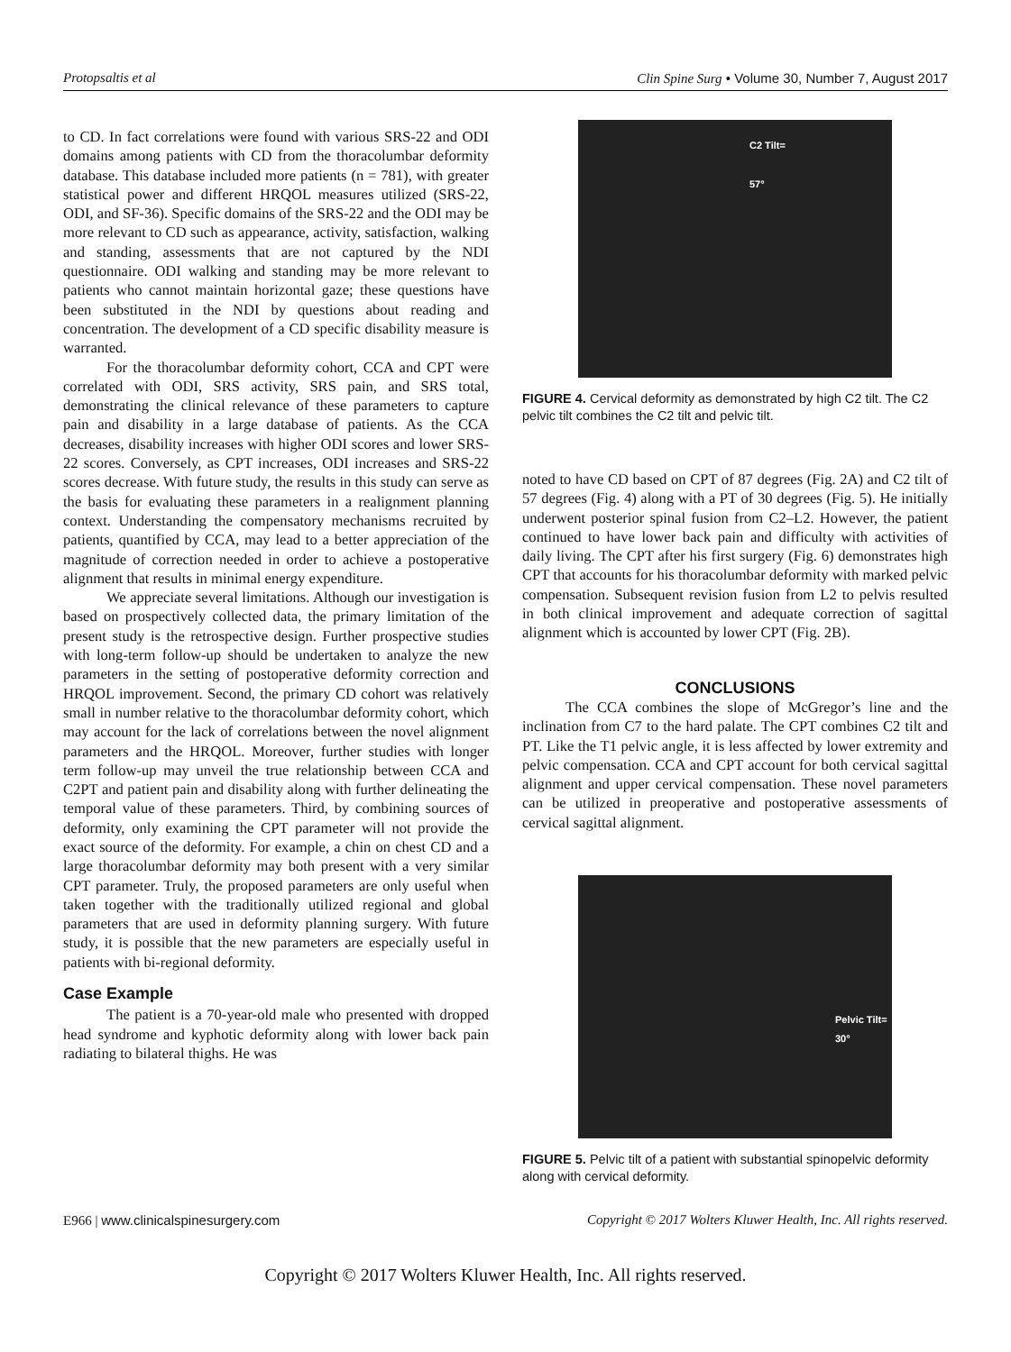Protopsaltis et al Clin Spine Surg • Volume 30, Number 7, August 2017
to CD. In fact correlations were found with various SRS-22 and ODI domains among patients with CD from the thoracolumbar deformity database. This database included more patients (n = 781), with greater statistical power and different HRQOL measures utilized (SRS-22, ODI, and SF-36). Specific domains of the SRS-22 and the ODI may be more relevant to CD such as appearance, activity, satisfaction, walking and standing, assessments that are not captured by the NDI questionnaire. ODI walking and standing may be more relevant to patients who cannot maintain horizontal gaze; these questions have been substituted in the NDI by questions about reading and concentration. The development of a CD specific disability measure is warranted.
For the thoracolumbar deformity cohort, CCA and CPT were correlated with ODI, SRS activity, SRS pain, and SRS total, demonstrating the clinical relevance of these parameters to capture pain and disability in a large database of patients. As the CCA decreases, disability increases with higher ODI scores and lower SRS-22 scores. Conversely, as CPT increases, ODI increases and SRS-22 scores decrease. With future study, the results in this study can serve as the basis for evaluating these parameters in a realignment planning context. Understanding the compensatory mechanisms recruited by patients, quantified by CCA, may lead to a better appreciation of the magnitude of correction needed in order to achieve a postoperative alignment that results in minimal energy expenditure.
We appreciate several limitations. Although our investigation is based on prospectively collected data, the primary limitation of the present study is the retrospective design. Further prospective studies with long-term follow-up should be undertaken to analyze the new parameters in the setting of postoperative deformity correction and HRQOL improvement. Second, the primary CD cohort was relatively small in number relative to the thoracolumbar deformity cohort, which may account for the lack of correlations between the novel alignment parameters and the HRQOL. Moreover, further studies with longer term follow-up may unveil the true relationship between CCA and C2PT and patient pain and disability along with further delineating the temporal value of these parameters. Third, by combining sources of deformity, only examining the CPT parameter will not provide the exact source of the deformity. For example, a chin on chest CD and a large thoracolumbar deformity may both present with a very similar CPT parameter. Truly, the proposed parameters are only useful when taken together with the traditionally utilized regional and global parameters that are used in deformity planning surgery. With future study, it is possible that the new parameters are especially useful in patients with bi-regional deformity.
Case Example
The patient is a 70-year-old male who presented with dropped head syndrome and kyphotic deformity along with lower back pain radiating to bilateral thighs. He was
C2 Tilt=
57°
FIGURE 4. Cervical deformity as demonstrated by high C2 tilt. The C2 pelvic tilt combines the C2 tilt and pelvic tilt.
noted to have CD based on CPT of 87 degrees (Fig. 2A) and C2 tilt of 57 degrees (Fig. 4) along with a PT of 30 degrees (Fig. 5). He initially underwent posterior spinal fusion from C2–L2. However, the patient continued to have lower back pain and difficulty with activities of daily living. The CPT after his first surgery (Fig. 6) demonstrates high CPT that accounts for his thoracolumbar deformity with marked pelvic compensation. Subsequent revision fusion from L2 to pelvis resulted in both clinical improvement and adequate correction of sagittal alignment which is accounted by lower CPT (Fig. 2B).
CONCLUSIONS
The CCA combines the slope of McGregor’s line and the inclination from C7 to the hard palate. The CPT combines C2 tilt and PT. Like the T1 pelvic angle, it is less affected by lower extremity and pelvic compensation. CCA and CPT account for both cervical sagittal alignment and upper cervical compensation. These novel parameters can be utilized in preoperative and postoperative assessments of cervical sagittal alignment.
Pelvic Tilt=
30°
FIGURE 5. Pelvic tilt of a patient with substantial spinopelvic deformity along with cervical deformity.
E966 | www.clinicalspinesurgery.com Copyright © 2017 Wolters Kluwer Health, Inc. All rights reserved.
Copyright © 2017 Wolters Kluwer Health, Inc. All rights reserved.